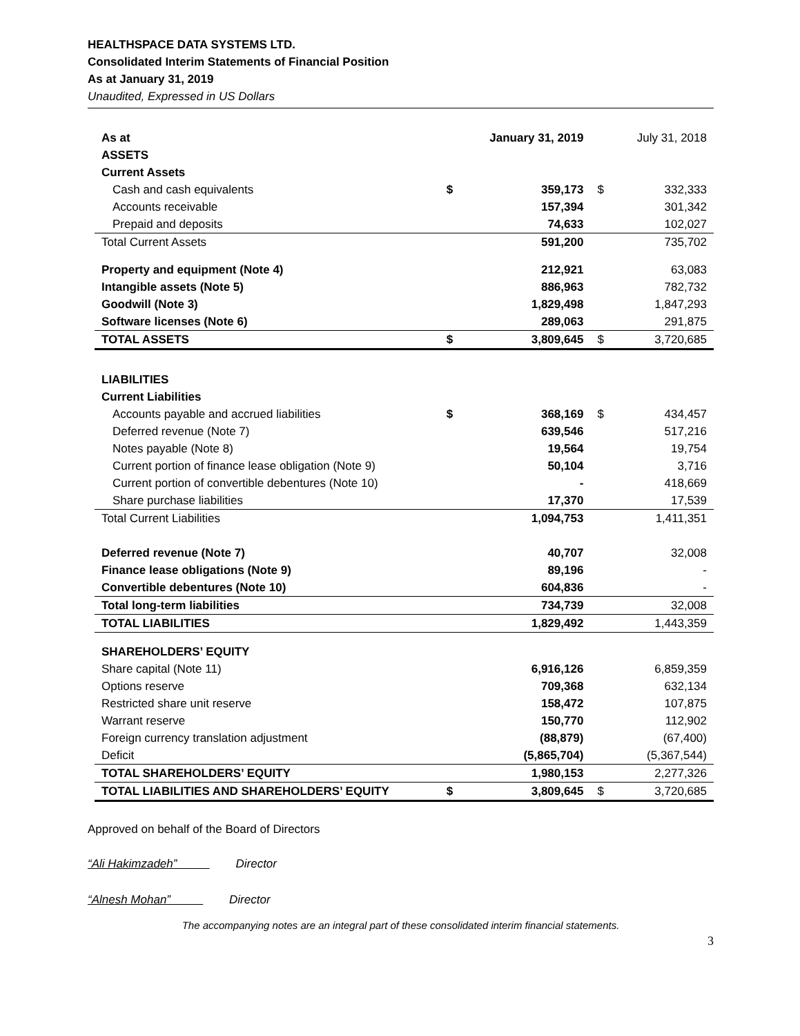HEALTHSPACE DATA SYSTEMS LTD.
Consolidated Interim Statements of Financial Position
As at January 31, 2019
Unaudited, Expressed in US Dollars
| As at | | January 31, 2019 | | July 31, 2018 |
| --- | --- | --- | --- | --- |
| ASSETS | | | | |
| Current Assets | | | | |
| Cash and cash equivalents | $ | 359,173 | $ | 332,333 |
| Accounts receivable | | 157,394 | | 301,342 |
| Prepaid and deposits | | 74,633 | | 102,027 |
| Total Current Assets | | 591,200 | | 735,702 |
| Property and equipment (Note 4) | | 212,921 | | 63,083 |
| Intangible assets (Note 5) | | 886,963 | | 782,732 |
| Goodwill (Note 3) | | 1,829,498 | | 1,847,293 |
| Software licenses (Note 6) | | 289,063 | | 291,875 |
| TOTAL ASSETS | $ | 3,809,645 | $ | 3,720,685 |
| LIABILITIES | | | | |
| Current Liabilities | | | | |
| Accounts payable and accrued liabilities | $ | 368,169 | $ | 434,457 |
| Deferred revenue (Note 7) | | 639,546 | | 517,216 |
| Notes payable (Note 8) | | 19,564 | | 19,754 |
| Current portion of finance lease obligation (Note 9) | | 50,104 | | 3,716 |
| Current portion of convertible debentures (Note 10) | | - | | 418,669 |
| Share purchase liabilities | | 17,370 | | 17,539 |
| Total Current Liabilities | | 1,094,753 | | 1,411,351 |
| Deferred revenue (Note 7) | | 40,707 | | 32,008 |
| Finance lease obligations (Note 9) | | 89,196 | | - |
| Convertible debentures (Note 10) | | 604,836 | | - |
| Total long-term liabilities | | 734,739 | | 32,008 |
| TOTAL LIABILITIES | | 1,829,492 | | 1,443,359 |
| SHAREHOLDERS’ EQUITY | | | | |
| Share capital (Note 11) | | 6,916,126 | | 6,859,359 |
| Options reserve | | 709,368 | | 632,134 |
| Restricted share unit reserve | | 158,472 | | 107,875 |
| Warrant reserve | | 150,770 | | 112,902 |
| Foreign currency translation adjustment | | (88,879) | | (67,400) |
| Deficit | | (5,865,704) | | (5,367,544) |
| TOTAL SHAREHOLDERS’ EQUITY | | 1,980,153 | | 2,277,326 |
| TOTAL LIABILITIES AND SHAREHOLDERS’ EQUITY | $ | 3,809,645 | $ | 3,720,685 |
Approved on behalf of the Board of Directors
“Ali Hakimzadeh” Director
“Alnesh Mohan” Director
The accompanying notes are an integral part of these consolidated interim financial statements.
3